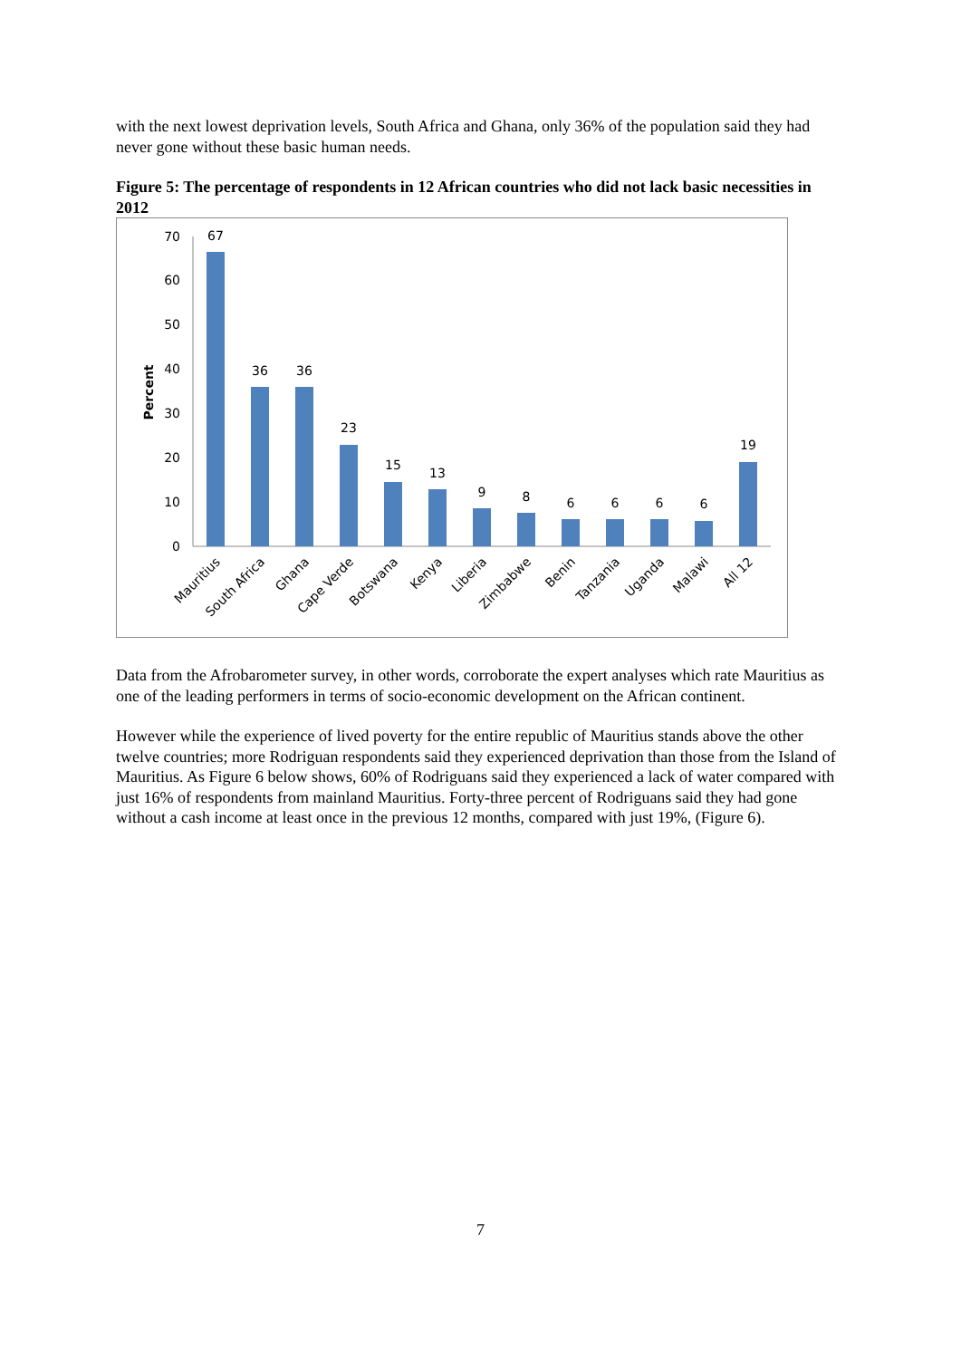with the next lowest deprivation levels, South Africa and Ghana, only 36% of the population said they had never gone without these basic human needs.
Figure 5: The percentage of respondents in 12 African countries who did not lack basic necessities in 2012
0
10
20
30
40
50
60
70
Percent
67
36
36
23
15
13
9
8
6
6
6
6
19
Mauritius
South Africa
Ghana
Cape Verde
Botswana
Kenya
Liberia
Zimbabwe
Benin
Tanzania
Uganda
Malawi
All 12
Data from the Afrobarometer survey, in other words, corroborate the expert analyses which rate Mauritius as one of the leading performers in terms of socio-economic development on the African continent.
However while the experience of lived poverty for the entire republic of Mauritius stands above the other twelve countries; more Rodriguan respondents said they experienced deprivation than those from the Island of Mauritius. As Figure 6 below shows, 60% of Rodriguans said they experienced a lack of water compared with just 16% of respondents from mainland Mauritius. Forty-three percent of Rodriguans said they had gone without a cash income at least once in the previous 12 months, compared with just 19%, (Figure 6).
7